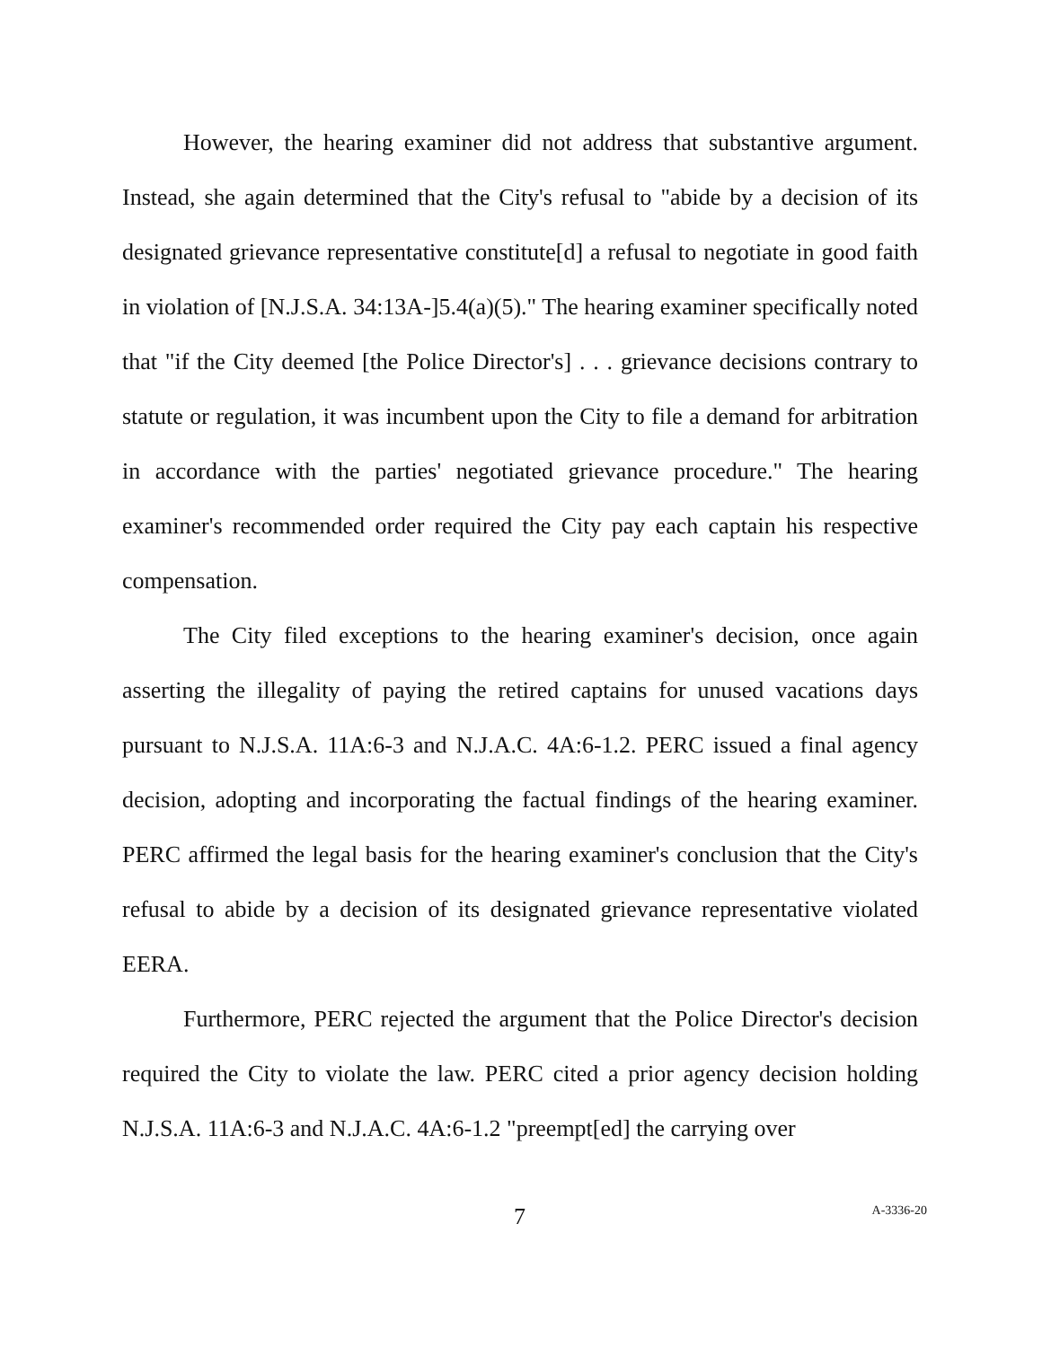However, the hearing examiner did not address that substantive argument. Instead, she again determined that the City's refusal to "abide by a decision of its designated grievance representative constitute[d] a refusal to negotiate in good faith in violation of [N.J.S.A. 34:13A-]5.4(a)(5)." The hearing examiner specifically noted that "if the City deemed [the Police Director's] . . . grievance decisions contrary to statute or regulation, it was incumbent upon the City to file a demand for arbitration in accordance with the parties' negotiated grievance procedure." The hearing examiner's recommended order required the City pay each captain his respective compensation.
The City filed exceptions to the hearing examiner's decision, once again asserting the illegality of paying the retired captains for unused vacations days pursuant to N.J.S.A. 11A:6-3 and N.J.A.C. 4A:6-1.2. PERC issued a final agency decision, adopting and incorporating the factual findings of the hearing examiner. PERC affirmed the legal basis for the hearing examiner's conclusion that the City's refusal to abide by a decision of its designated grievance representative violated EERA.
Furthermore, PERC rejected the argument that the Police Director's decision required the City to violate the law. PERC cited a prior agency decision holding N.J.S.A. 11A:6-3 and N.J.A.C. 4A:6-1.2 "preempt[ed] the carrying over
7 A-3336-20